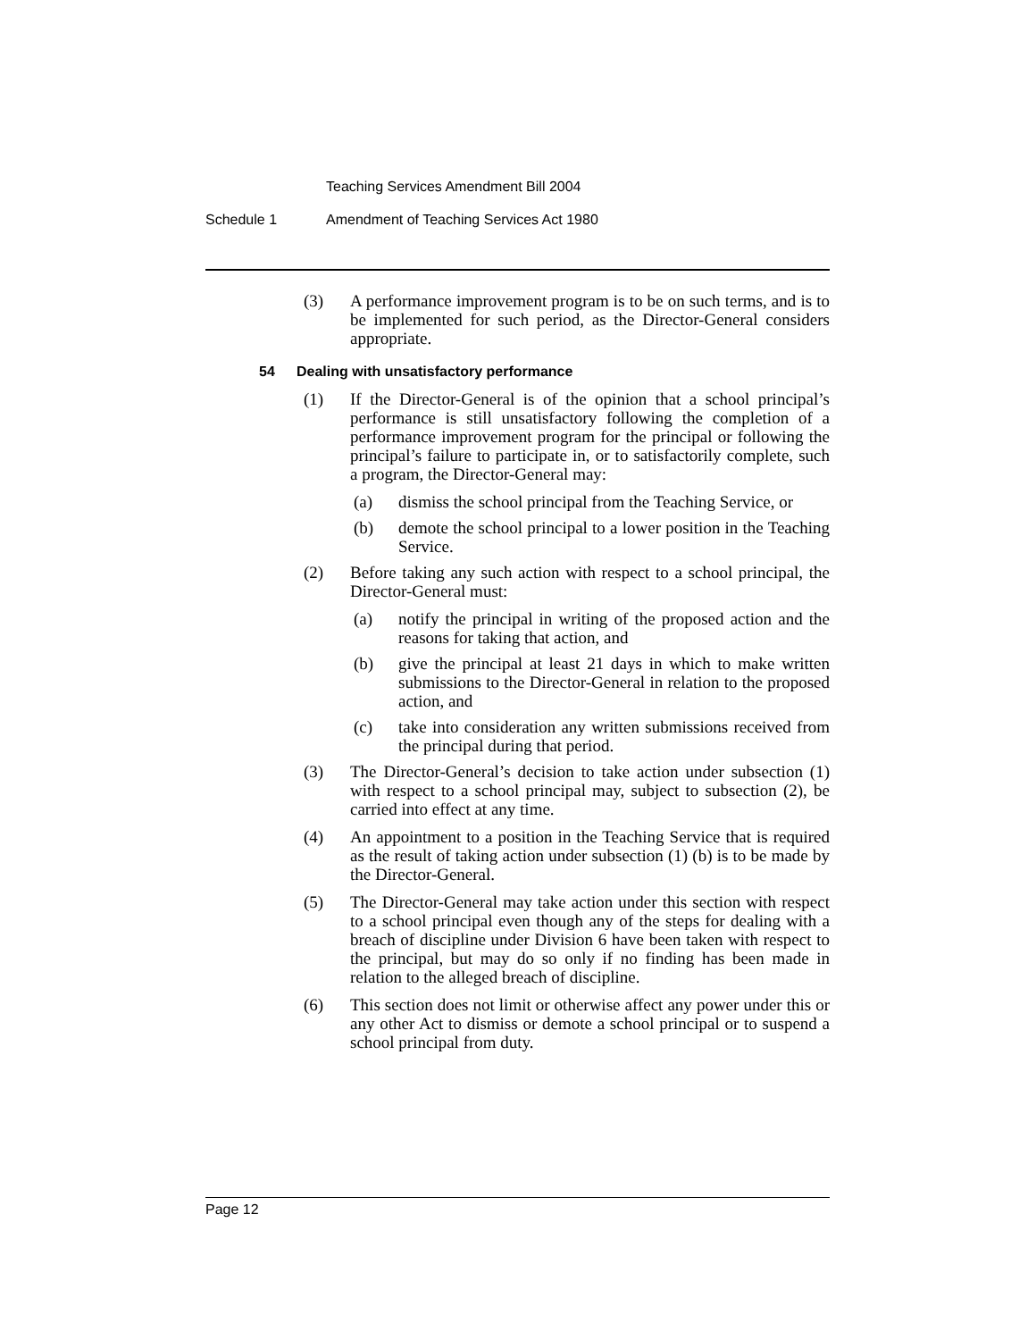Teaching Services Amendment Bill 2004
Schedule 1 Amendment of Teaching Services Act 1980
(3) A performance improvement program is to be on such terms, and is to be implemented for such period, as the Director-General considers appropriate.
54 Dealing with unsatisfactory performance
(1) If the Director-General is of the opinion that a school principal’s performance is still unsatisfactory following the completion of a performance improvement program for the principal or following the principal’s failure to participate in, or to satisfactorily complete, such a program, the Director-General may:
(a) dismiss the school principal from the Teaching Service, or
(b) demote the school principal to a lower position in the Teaching Service.
(2) Before taking any such action with respect to a school principal, the Director-General must:
(a) notify the principal in writing of the proposed action and the reasons for taking that action, and
(b) give the principal at least 21 days in which to make written submissions to the Director-General in relation to the proposed action, and
(c) take into consideration any written submissions received from the principal during that period.
(3) The Director-General’s decision to take action under subsection (1) with respect to a school principal may, subject to subsection (2), be carried into effect at any time.
(4) An appointment to a position in the Teaching Service that is required as the result of taking action under subsection (1) (b) is to be made by the Director-General.
(5) The Director-General may take action under this section with respect to a school principal even though any of the steps for dealing with a breach of discipline under Division 6 have been taken with respect to the principal, but may do so only if no finding has been made in relation to the alleged breach of discipline.
(6) This section does not limit or otherwise affect any power under this or any other Act to dismiss or demote a school principal or to suspend a school principal from duty.
Page 12